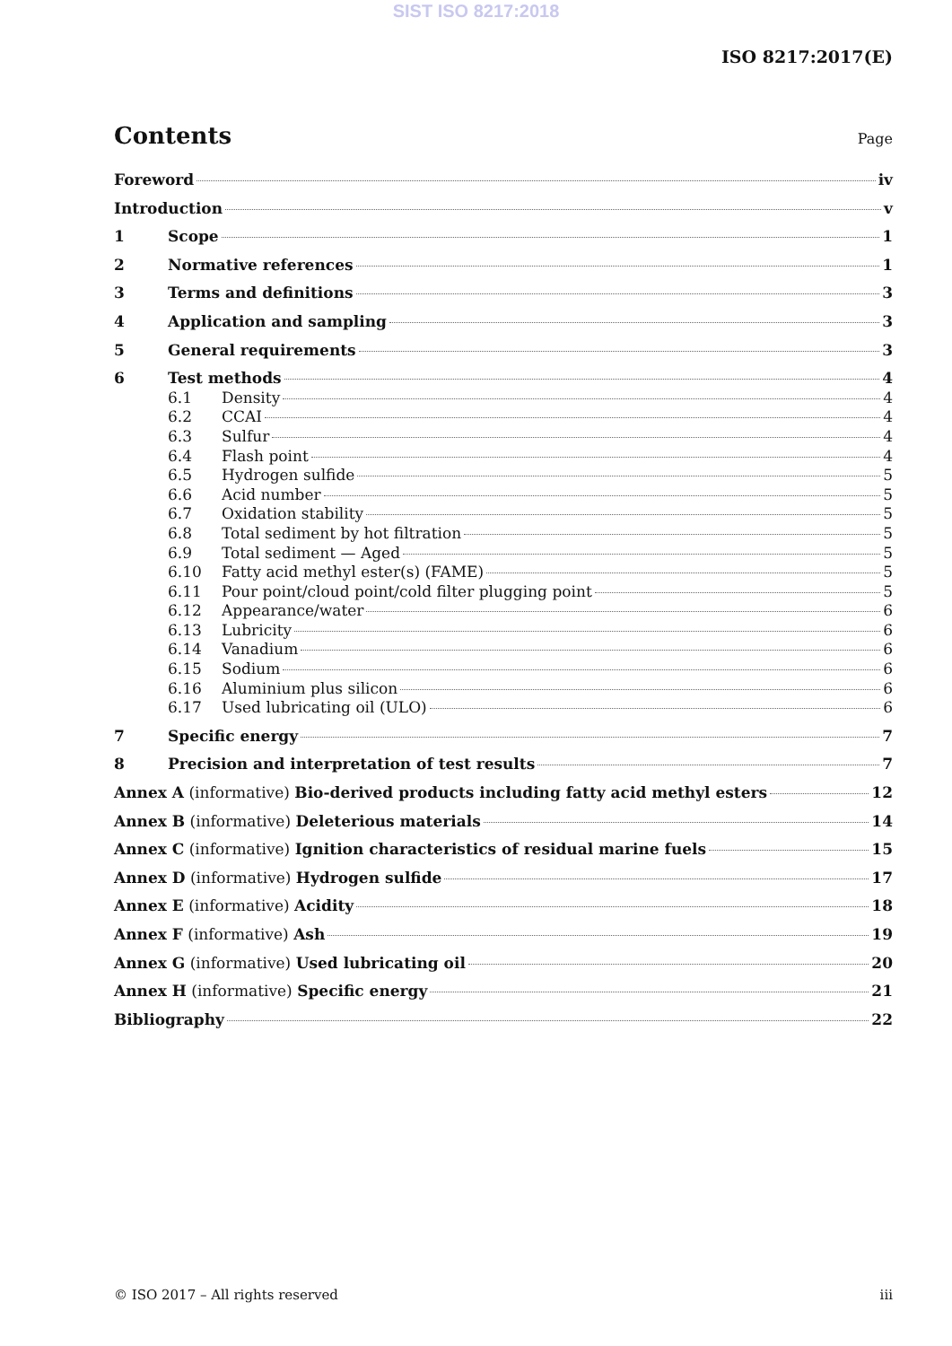SIST ISO 8217:2018
ISO 8217:2017(E)
Contents
Page
Foreword iv
Introduction v
1 Scope 1
2 Normative references 1
3 Terms and definitions 3
4 Application and sampling 3
5 General requirements 3
6 Test methods 4
6.1 Density 4
6.2 CCAI 4
6.3 Sulfur 4
6.4 Flash point 4
6.5 Hydrogen sulfide 5
6.6 Acid number 5
6.7 Oxidation stability 5
6.8 Total sediment by hot filtration 5
6.9 Total sediment — Aged 5
6.10 Fatty acid methyl ester(s) (FAME) 5
6.11 Pour point/cloud point/cold filter plugging point 5
6.12 Appearance/water 6
6.13 Lubricity 6
6.14 Vanadium 6
6.15 Sodium 6
6.16 Aluminium plus silicon 6
6.17 Used lubricating oil (ULO) 6
7 Specific energy 7
8 Precision and interpretation of test results 7
Annex A (informative) Bio-derived products including fatty acid methyl esters 12
Annex B (informative) Deleterious materials 14
Annex C (informative) Ignition characteristics of residual marine fuels 15
Annex D (informative) Hydrogen sulfide 17
Annex E (informative) Acidity 18
Annex F (informative) Ash 19
Annex G (informative) Used lubricating oil 20
Annex H (informative) Specific energy 21
Bibliography 22
© ISO 2017 – All rights reserved iii